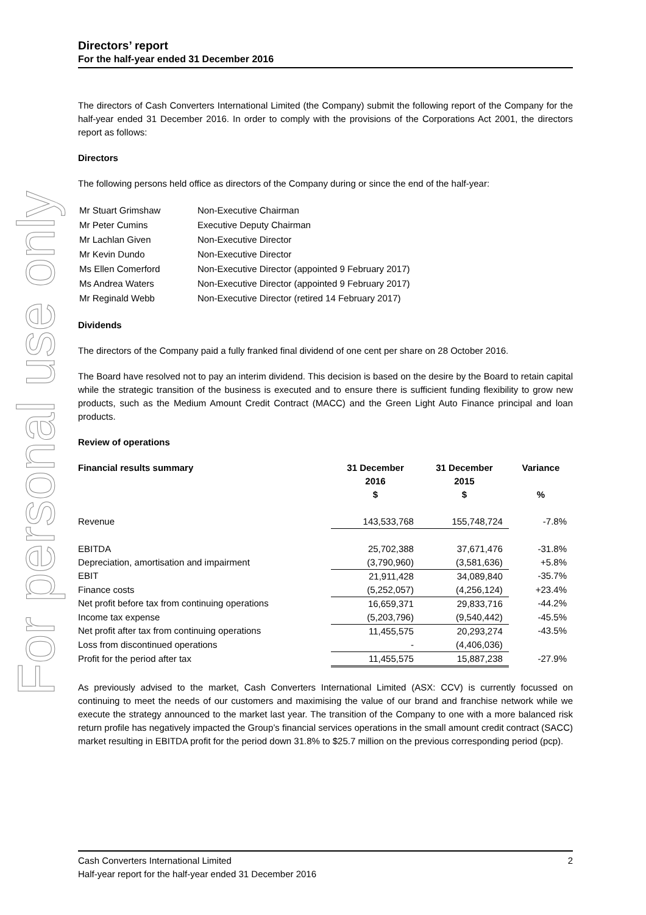For personal use only
Directors’ report
For the half-year ended 31 December 2016
The directors of Cash Converters International Limited (the Company) submit the following report of the Company for the half-year ended 31 December 2016. In order to comply with the provisions of the Corporations Act 2001, the directors report as follows:
Directors
The following persons held office as directors of the Company during or since the end of the half-year:
| Mr Stuart Grimshaw | Non-Executive Chairman |
| Mr Peter Cumins | Executive Deputy Chairman |
| Mr Lachlan Given | Non-Executive Director |
| Mr Kevin Dundo | Non-Executive Director |
| Ms Ellen Comerford | Non-Executive Director (appointed 9 February 2017) |
| Ms Andrea Waters | Non-Executive Director (appointed 9 February 2017) |
| Mr Reginald Webb | Non-Executive Director (retired 14 February 2017) |
Dividends
The directors of the Company paid a fully franked final dividend of one cent per share on 28 October 2016.
The Board have resolved not to pay an interim dividend. This decision is based on the desire by the Board to retain capital while the strategic transition of the business is executed and to ensure there is sufficient funding flexibility to grow new products, such as the Medium Amount Credit Contract (MACC) and the Green Light Auto Finance principal and loan products.
Review of operations
| Financial results summary | 31 December 2016 $ | 31 December 2015 $ | Variance % |
| --- | --- | --- | --- |
| Revenue | 143,533,768 | 155,748,724 | -7.8% |
| EBITDA | 25,702,388 | 37,671,476 | -31.8% |
| Depreciation, amortisation and impairment | (3,790,960) | (3,581,636) | +5.8% |
| EBIT | 21,911,428 | 34,089,840 | -35.7% |
| Finance costs | (5,252,057) | (4,256,124) | +23.4% |
| Net profit before tax from continuing operations | 16,659,371 | 29,833,716 | -44.2% |
| Income tax expense | (5,203,796) | (9,540,442) | -45.5% |
| Net profit after tax from continuing operations | 11,455,575 | 20,293,274 | -43.5% |
| Loss from discontinued operations | - | (4,406,036) | |
| Profit for the period after tax | 11,455,575 | 15,887,238 | -27.9% |
As previously advised to the market, Cash Converters International Limited (ASX: CCV) is currently focussed on continuing to meet the needs of our customers and maximising the value of our brand and franchise network while we execute the strategy announced to the market last year. The transition of the Company to one with a more balanced risk return profile has negatively impacted the Group’s financial services operations in the small amount credit contract (SACC) market resulting in EBITDA profit for the period down 31.8% to $25.7 million on the previous corresponding period (pcp).
Cash Converters International Limited 2
Half-year report for the half-year ended 31 December 2016